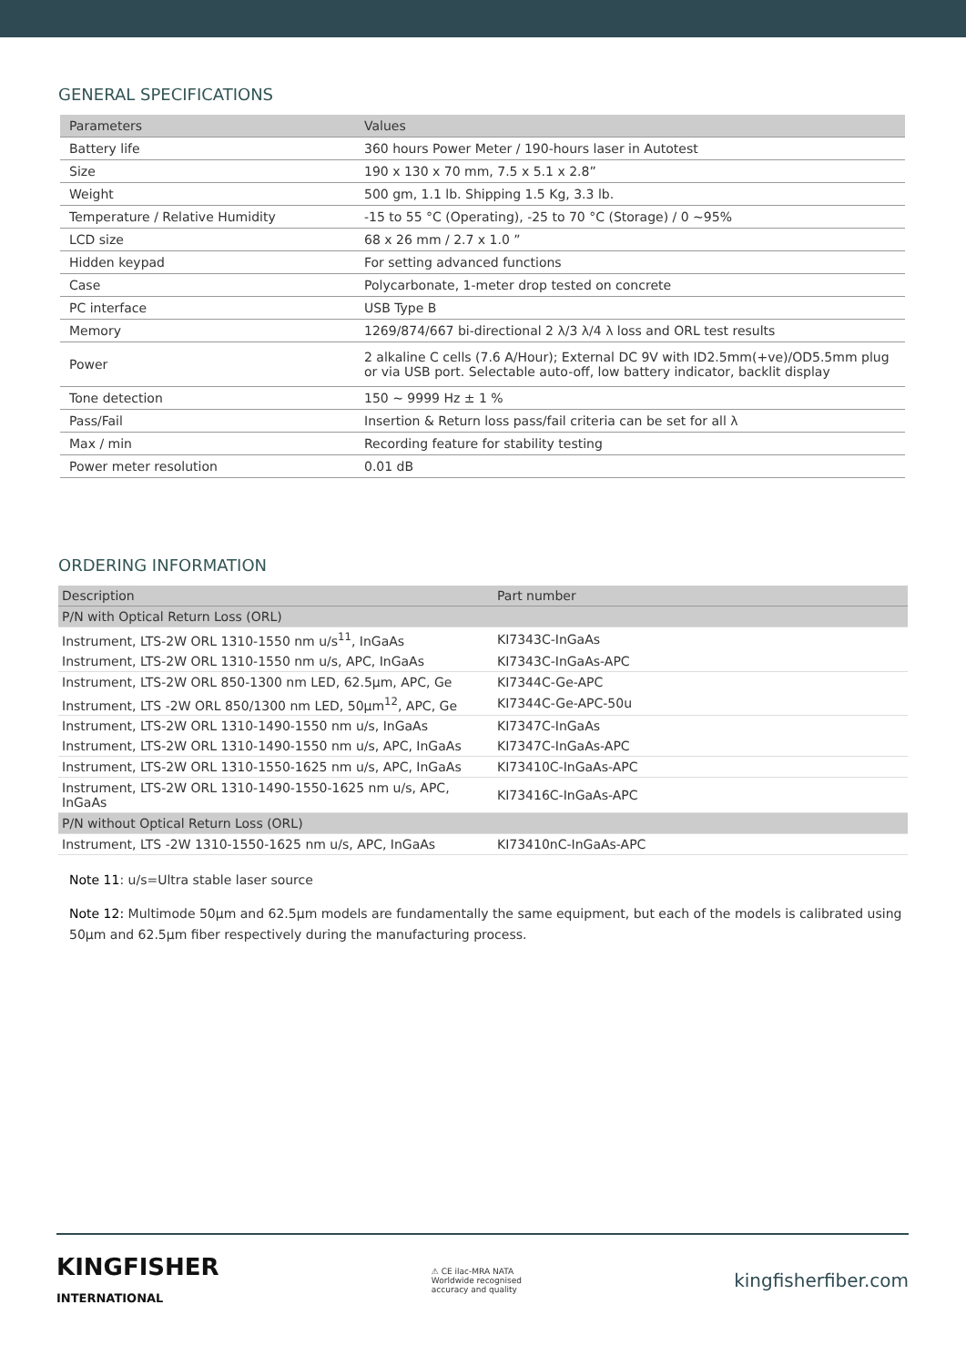GENERAL SPECIFICATIONS
| Parameters | Values |
| --- | --- |
| Battery life | 360 hours Power Meter / 190-hours laser in Autotest |
| Size | 190 x 130 x 70 mm, 7.5 x 5.1 x 2.8” |
| Weight | 500 gm, 1.1 lb. Shipping 1.5 Kg, 3.3 lb. |
| Temperature / Relative Humidity | -15 to 55 °C (Operating), -25 to 70 °C (Storage) / 0 ~95% |
| LCD size | 68 x 26 mm / 2.7 x 1.0 ” |
| Hidden keypad | For setting advanced functions |
| Case | Polycarbonate, 1-meter drop tested on concrete |
| PC interface | USB Type B |
| Memory | 1269/874/667 bi-directional 2 λ/3 λ/4 λ loss and ORL test results |
| Power | 2 alkaline C cells (7.6 A/Hour); External DC 9V with ID2.5mm(+ve)/OD5.5mm plug or via USB port. Selectable auto-off, low battery indicator, backlit display |
| Tone detection | 150 ~ 9999 Hz ± 1 % |
| Pass/Fail | Insertion & Return loss pass/fail criteria can be set for all λ |
| Max / min | Recording feature for stability testing |
| Power meter resolution | 0.01 dB |
ORDERING INFORMATION
| Description | Part number |
| --- | --- |
| P/N with Optical Return Loss (ORL) | |
| Instrument, LTS-2W ORL 1310-1550 nm u/s<sup>11</sup>, InGaAs | KI7343C-InGaAs |
| Instrument, LTS-2W ORL 1310-1550 nm u/s, APC, InGaAs | KI7343C-InGaAs-APC |
| Instrument, LTS-2W ORL 850-1300 nm LED, 62.5µm, APC, Ge | KI7344C-Ge-APC |
| Instrument, LTS -2W ORL 850/1300 nm LED, 50µm<sup>12</sup>, APC, Ge | KI7344C-Ge-APC-50u |
| Instrument, LTS-2W ORL 1310-1490-1550 nm u/s, InGaAs | KI7347C-InGaAs |
| Instrument, LTS-2W ORL 1310-1490-1550 nm u/s, APC, InGaAs | KI7347C-InGaAs-APC |
| Instrument, LTS-2W ORL 1310-1550-1625 nm u/s, APC, InGaAs | KI73410C-InGaAs-APC |
| Instrument, LTS-2W ORL 1310-1490-1550-1625 nm u/s, APC, InGaAs | KI73416C-InGaAs-APC |
| P/N without Optical Return Loss (ORL) | |
| Instrument, LTS -2W 1310-1550-1625 nm u/s, APC, InGaAs | KI73410nC-InGaAs-APC |
Note 11: u/s=Ultra stable laser source
Note 12: Multimode 50µm and 62.5µm models are fundamentally the same equipment, but each of the models is calibrated using 50µm and 62.5µm fiber respectively during the manufacturing process.
KINGFISHER
INTERNATIONAL
⚠ CE ilac-MRA NATA
Worldwide recognised
accuracy and quality
kingfisherfiber.com